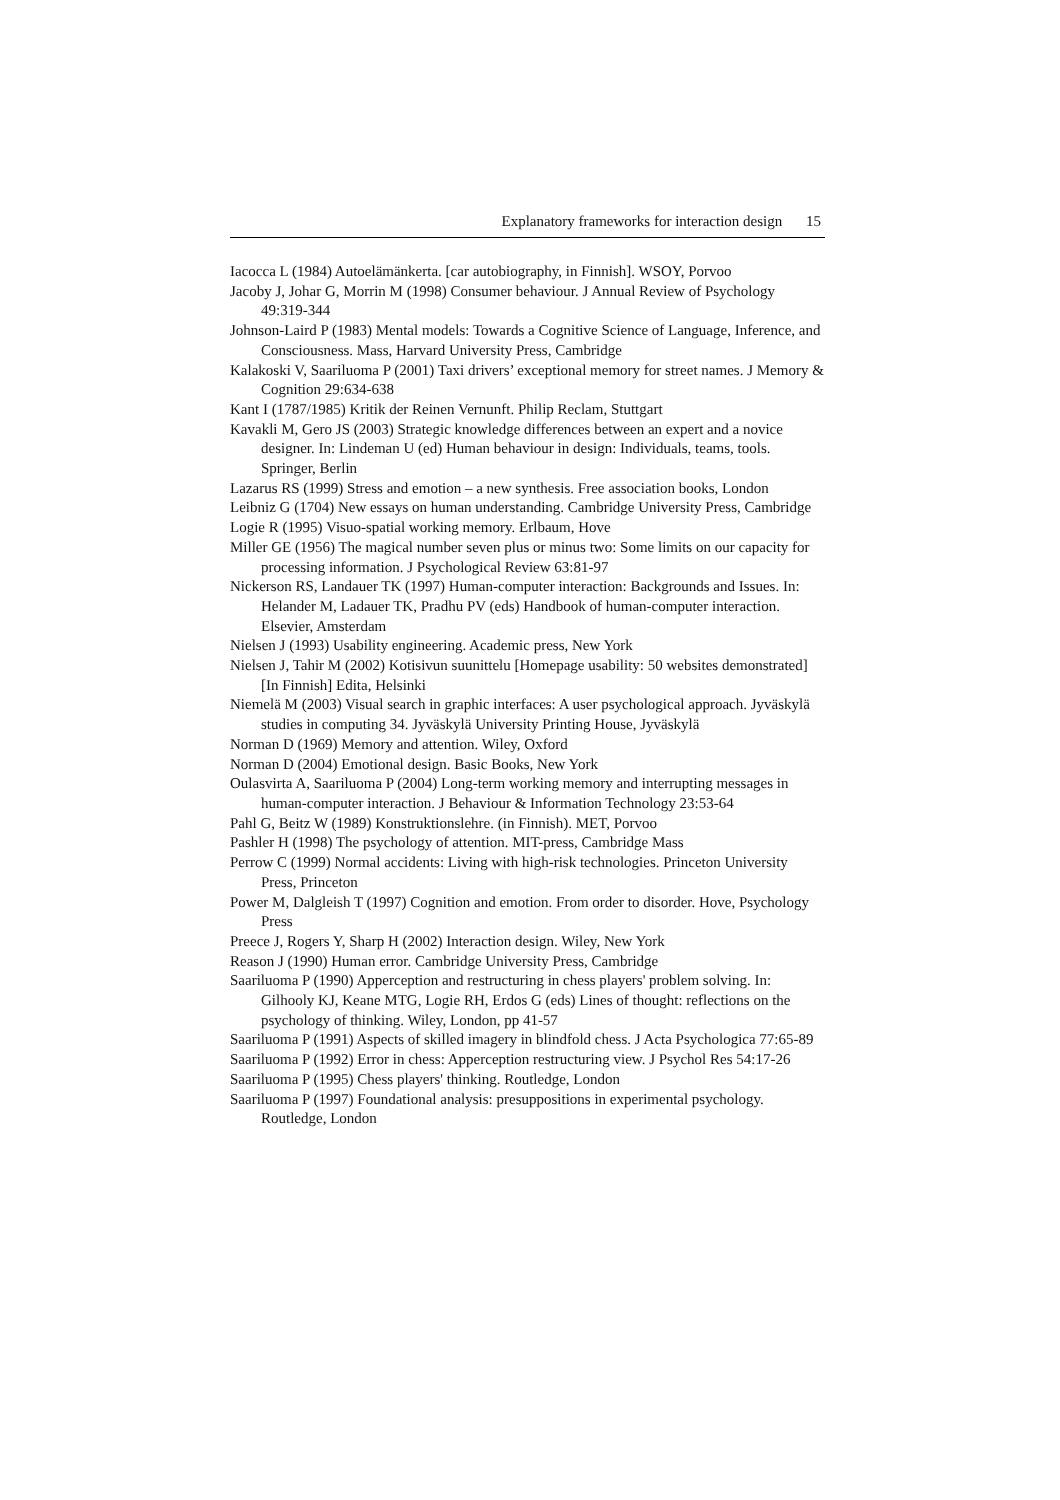Explanatory frameworks for interaction design 15
Iacocca L (1984) Autoelämänkerta. [car autobiography, in Finnish]. WSOY, Porvoo
Jacoby J, Johar G, Morrin M (1998) Consumer behaviour. J Annual Review of Psychology 49:319-344
Johnson-Laird P (1983) Mental models: Towards a Cognitive Science of Language, Inference, and Consciousness. Mass, Harvard University Press, Cambridge
Kalakoski V, Saariluoma P (2001) Taxi drivers’ exceptional memory for street names. J Memory & Cognition 29:634-638
Kant I (1787/1985) Kritik der Reinen Vernunft. Philip Reclam, Stuttgart
Kavakli M, Gero JS (2003) Strategic knowledge differences between an expert and a novice designer. In: Lindeman U (ed) Human behaviour in design: Individuals, teams, tools. Springer, Berlin
Lazarus RS (1999) Stress and emotion – a new synthesis. Free association books, London
Leibniz G (1704) New essays on human understanding. Cambridge University Press, Cambridge
Logie R (1995) Visuo-spatial working memory. Erlbaum, Hove
Miller GE (1956) The magical number seven plus or minus two: Some limits on our capacity for processing information. J Psychological Review 63:81-97
Nickerson RS, Landauer TK (1997) Human-computer interaction: Backgrounds and Issues. In: Helander M, Ladauer TK, Pradhu PV (eds) Handbook of human-computer interaction. Elsevier, Amsterdam
Nielsen J (1993) Usability engineering. Academic press, New York
Nielsen J, Tahir M (2002) Kotisivun suunittelu [Homepage usability: 50 websites demonstrated] [In Finnish] Edita, Helsinki
Niemelä M (2003) Visual search in graphic interfaces: A user psychological approach. Jyväskylä studies in computing 34. Jyväskylä University Printing House, Jyväskylä
Norman D (1969) Memory and attention. Wiley, Oxford
Norman D (2004) Emotional design. Basic Books, New York
Oulasvirta A, Saariluoma P (2004) Long-term working memory and interrupting messages in human-computer interaction. J Behaviour & Information Technology 23:53-64
Pahl G, Beitz W (1989) Konstruktionslehre. (in Finnish). MET, Porvoo
Pashler H (1998) The psychology of attention. MIT-press, Cambridge Mass
Perrow C (1999) Normal accidents: Living with high-risk technologies. Princeton University Press, Princeton
Power M, Dalgleish T (1997) Cognition and emotion. From order to disorder. Hove, Psychology Press
Preece J, Rogers Y, Sharp H (2002) Interaction design. Wiley, New York
Reason J (1990) Human error. Cambridge University Press, Cambridge
Saariluoma P (1990) Apperception and restructuring in chess players' problem solving. In: Gilhooly KJ, Keane MTG, Logie RH, Erdos G (eds) Lines of thought: reflections on the psychology of thinking. Wiley, London, pp 41-57
Saariluoma P (1991) Aspects of skilled imagery in blindfold chess. J Acta Psychologica 77:65-89
Saariluoma P (1992) Error in chess: Apperception restructuring view. J Psychol Res 54:17-26
Saariluoma P (1995) Chess players' thinking. Routledge, London
Saariluoma P (1997) Foundational analysis: presuppositions in experimental psychology. Routledge, London